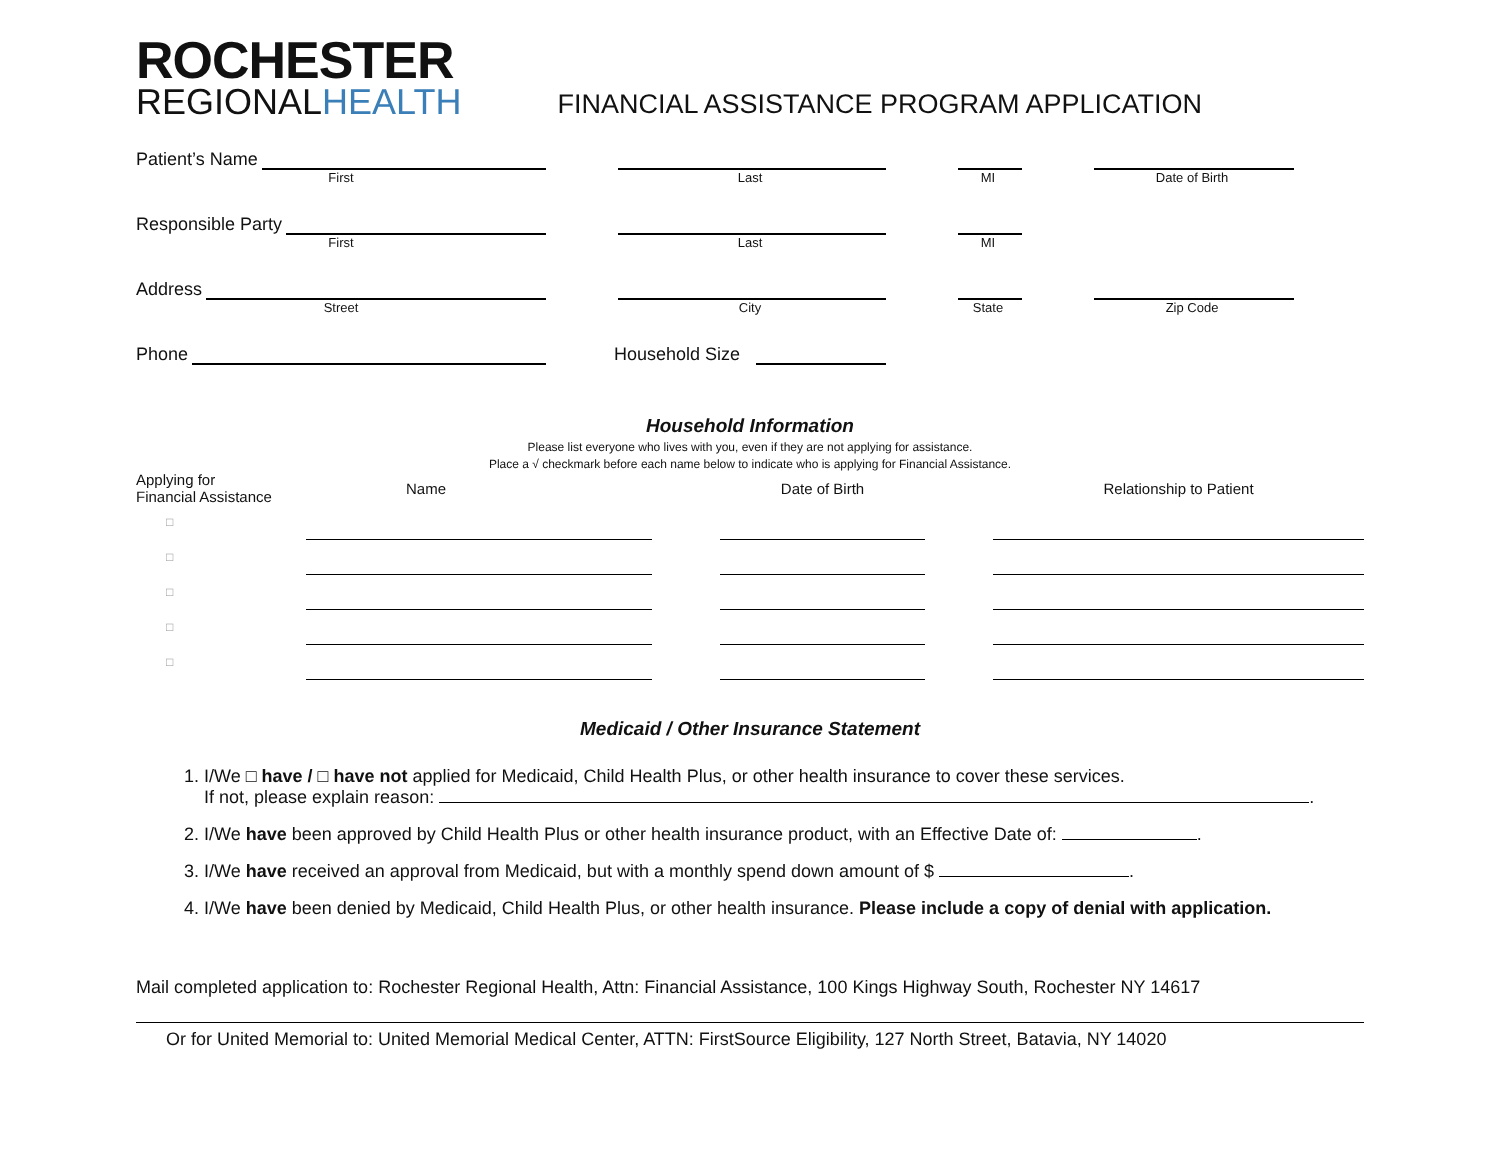ROCHESTER
REGIONALHEALTH
FINANCIAL ASSISTANCE PROGRAM APPLICATION
Patient’s Name
First
Last
MI
Date of Birth
Responsible Party
First
Last
MI
Address
Street
City
State
Zip Code
Phone
Household Size
Household Information
Please list everyone who lives with you, even if they are not applying for assistance.
Place a √ checkmark before each name below to indicate who is applying for Financial Assistance.
| Applying for Financial Assistance | Name | | Date of Birth | | Relationship to Patient |
| --- | --- | --- | --- | --- | --- |
| □ | | | | | |
| □ | | | | | |
| □ | | | | | |
| □ | | | | | |
| □ | | | | | |
Medicaid / Other Insurance Statement
1. I/We □ have / □ have not applied for Medicaid, Child Health Plus, or other health insurance to cover these services.
If not, please explain reason: .
2. I/We have been approved by Child Health Plus or other health insurance product, with an Effective Date of: .
3. I/We have received an approval from Medicaid, but with a monthly spend down amount of $ .
4. I/We have been denied by Medicaid, Child Health Plus, or other health insurance. Please include a copy of denial with application.
Mail completed application to: Rochester Regional Health, Attn: Financial Assistance, 100 Kings Highway South, Rochester NY 14617
Or for United Memorial to: United Memorial Medical Center, ATTN: FirstSource Eligibility, 127 North Street, Batavia, NY 14020